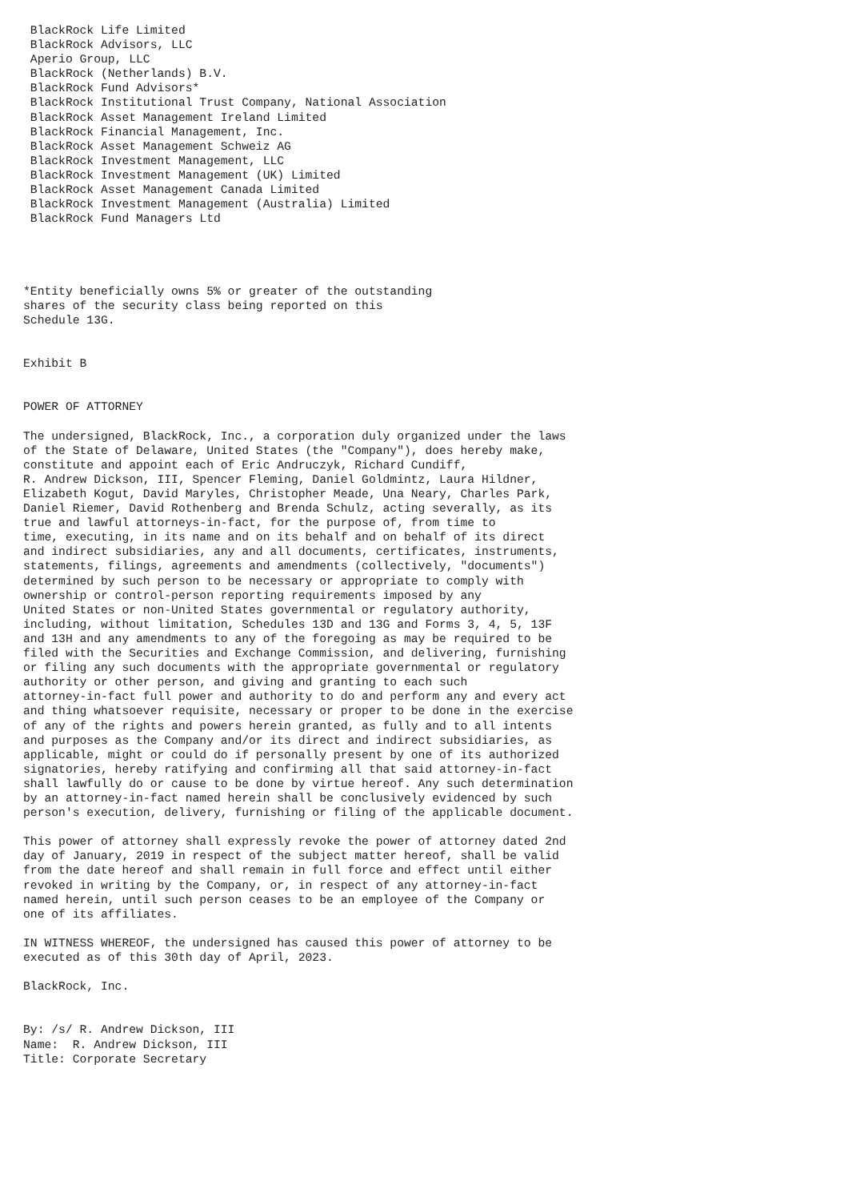BlackRock Life Limited
 BlackRock Advisors, LLC
 Aperio Group, LLC
 BlackRock (Netherlands) B.V.
 BlackRock Fund Advisors*
 BlackRock Institutional Trust Company, National Association
 BlackRock Asset Management Ireland Limited
 BlackRock Financial Management, Inc.
 BlackRock Asset Management Schweiz AG
 BlackRock Investment Management, LLC
 BlackRock Investment Management (UK) Limited
 BlackRock Asset Management Canada Limited
 BlackRock Investment Management (Australia) Limited
 BlackRock Fund Managers Ltd




*Entity beneficially owns 5% or greater of the outstanding
shares of the security class being reported on this
Schedule 13G.


Exhibit B


POWER OF ATTORNEY

The undersigned, BlackRock, Inc., a corporation duly organized under the laws
of the State of Delaware, United States (the "Company"), does hereby make,
constitute and appoint each of Eric Andruczyk, Richard Cundiff,
R. Andrew Dickson, III, Spencer Fleming, Daniel Goldmintz, Laura Hildner,
Elizabeth Kogut, David Maryles, Christopher Meade, Una Neary, Charles Park,
Daniel Riemer, David Rothenberg and Brenda Schulz, acting severally, as its
true and lawful attorneys-in-fact, for the purpose of, from time to
time, executing, in its name and on its behalf and on behalf of its direct
and indirect subsidiaries, any and all documents, certificates, instruments,
statements, filings, agreements and amendments (collectively, "documents")
determined by such person to be necessary or appropriate to comply with
ownership or control-person reporting requirements imposed by any
United States or non-United States governmental or regulatory authority,
including, without limitation, Schedules 13D and 13G and Forms 3, 4, 5, 13F
and 13H and any amendments to any of the foregoing as may be required to be
filed with the Securities and Exchange Commission, and delivering, furnishing
or filing any such documents with the appropriate governmental or regulatory
authority or other person, and giving and granting to each such
attorney-in-fact full power and authority to do and perform any and every act
and thing whatsoever requisite, necessary or proper to be done in the exercise
of any of the rights and powers herein granted, as fully and to all intents
and purposes as the Company and/or its direct and indirect subsidiaries, as
applicable, might or could do if personally present by one of its authorized
signatories, hereby ratifying and confirming all that said attorney-in-fact
shall lawfully do or cause to be done by virtue hereof. Any such determination
by an attorney-in-fact named herein shall be conclusively evidenced by such
person's execution, delivery, furnishing or filing of the applicable document.

This power of attorney shall expressly revoke the power of attorney dated 2nd
day of January, 2019 in respect of the subject matter hereof, shall be valid
from the date hereof and shall remain in full force and effect until either
revoked in writing by the Company, or, in respect of any attorney-in-fact
named herein, until such person ceases to be an employee of the Company or
one of its affiliates.

IN WITNESS WHEREOF, the undersigned has caused this power of attorney to be
executed as of this 30th day of April, 2023.

BlackRock, Inc.


By: /s/ R. Andrew Dickson, III
Name:  R. Andrew Dickson, III
Title: Corporate Secretary